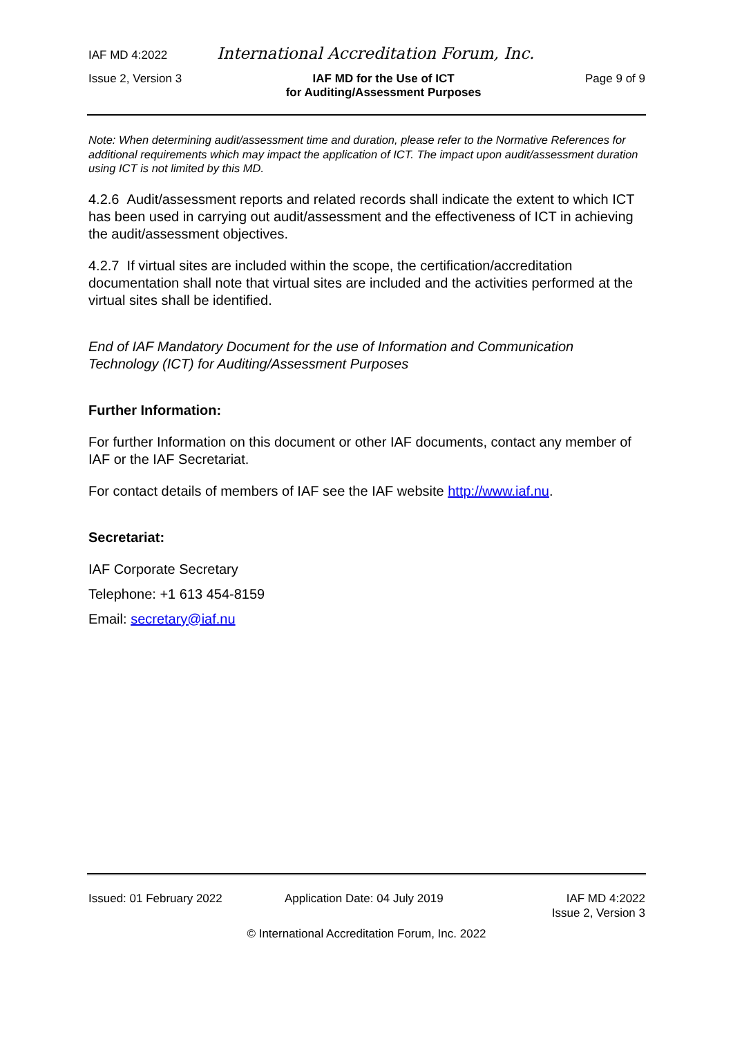IAF MD 4:2022 International Accreditation Forum, Inc.
Issue 2, Version 3 IAF MD for the Use of ICT
for Auditing/Assessment Purposes Page 9 of 9
Note: When determining audit/assessment time and duration, please refer to the Normative References for additional requirements which may impact the application of ICT. The impact upon audit/assessment duration using ICT is not limited by this MD.
4.2.6 Audit/assessment reports and related records shall indicate the extent to which ICT has been used in carrying out audit/assessment and the effectiveness of ICT in achieving the audit/assessment objectives.
4.2.7 If virtual sites are included within the scope, the certification/accreditation documentation shall note that virtual sites are included and the activities performed at the virtual sites shall be identified.
End of IAF Mandatory Document for the use of Information and Communication Technology (ICT) for Auditing/Assessment Purposes
Further Information:
For further Information on this document or other IAF documents, contact any member of IAF or the IAF Secretariat.
For contact details of members of IAF see the IAF website http://www.iaf.nu.
Secretariat:
IAF Corporate Secretary
Telephone: +1 613 454-8159
Email: secretary@iaf.nu
Issued: 01 February 2022 Application Date: 04 July 2019 IAF MD 4:2022
Issue 2, Version 3
© International Accreditation Forum, Inc. 2022